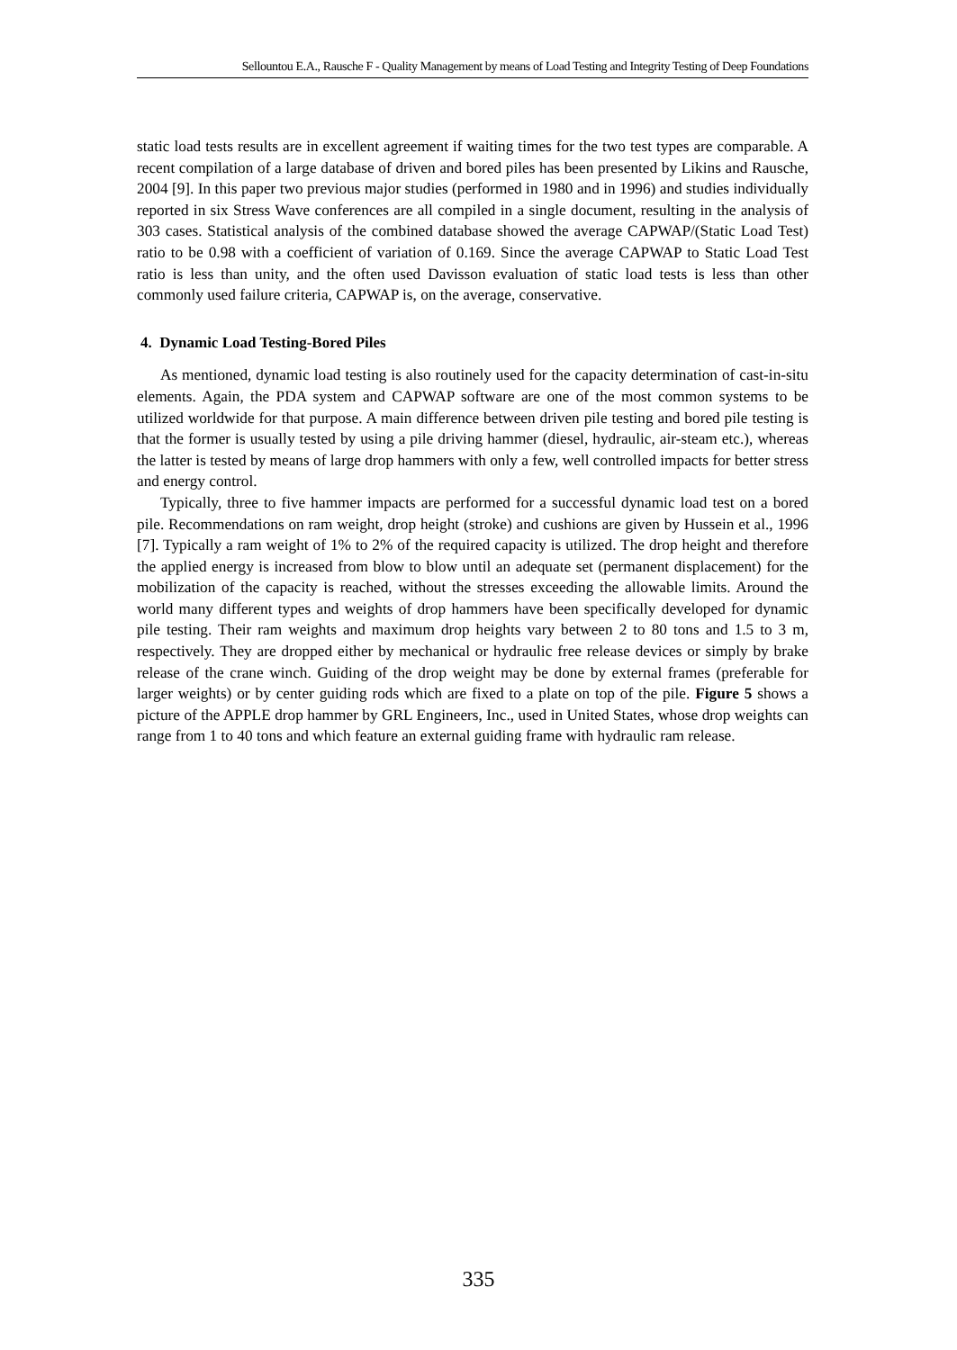Sellountou E.A., Rausche F - Quality Management by means of Load Testing and Integrity Testing of Deep Foundations
static load tests results are in excellent agreement if waiting times for the two test types are comparable. A recent compilation of a large database of driven and bored piles has been presented by Likins and Rausche, 2004 [9]. In this paper two previous major studies (performed in 1980 and in 1996) and studies individually reported in six Stress Wave conferences are all compiled in a single document, resulting in the analysis of 303 cases. Statistical analysis of the combined database showed the average CAPWAP/(Static Load Test) ratio to be 0.98 with a coefficient of variation of 0.169. Since the average CAPWAP to Static Load Test ratio is less than unity, and the often used Davisson evaluation of static load tests is less than other commonly used failure criteria, CAPWAP is, on the average, conservative.
4. Dynamic Load Testing-Bored Piles
As mentioned, dynamic load testing is also routinely used for the capacity determination of cast-in-situ elements. Again, the PDA system and CAPWAP software are one of the most common systems to be utilized worldwide for that purpose. A main difference between driven pile testing and bored pile testing is that the former is usually tested by using a pile driving hammer (diesel, hydraulic, air-steam etc.), whereas the latter is tested by means of large drop hammers with only a few, well controlled impacts for better stress and energy control.
Typically, three to five hammer impacts are performed for a successful dynamic load test on a bored pile. Recommendations on ram weight, drop height (stroke) and cushions are given by Hussein et al., 1996 [7]. Typically a ram weight of 1% to 2% of the required capacity is utilized. The drop height and therefore the applied energy is increased from blow to blow until an adequate set (permanent displacement) for the mobilization of the capacity is reached, without the stresses exceeding the allowable limits. Around the world many different types and weights of drop hammers have been specifically developed for dynamic pile testing. Their ram weights and maximum drop heights vary between 2 to 80 tons and 1.5 to 3 m, respectively. They are dropped either by mechanical or hydraulic free release devices or simply by brake release of the crane winch. Guiding of the drop weight may be done by external frames (preferable for larger weights) or by center guiding rods which are fixed to a plate on top of the pile. Figure 5 shows a picture of the APPLE drop hammer by GRL Engineers, Inc., used in United States, whose drop weights can range from 1 to 40 tons and which feature an external guiding frame with hydraulic ram release.
335